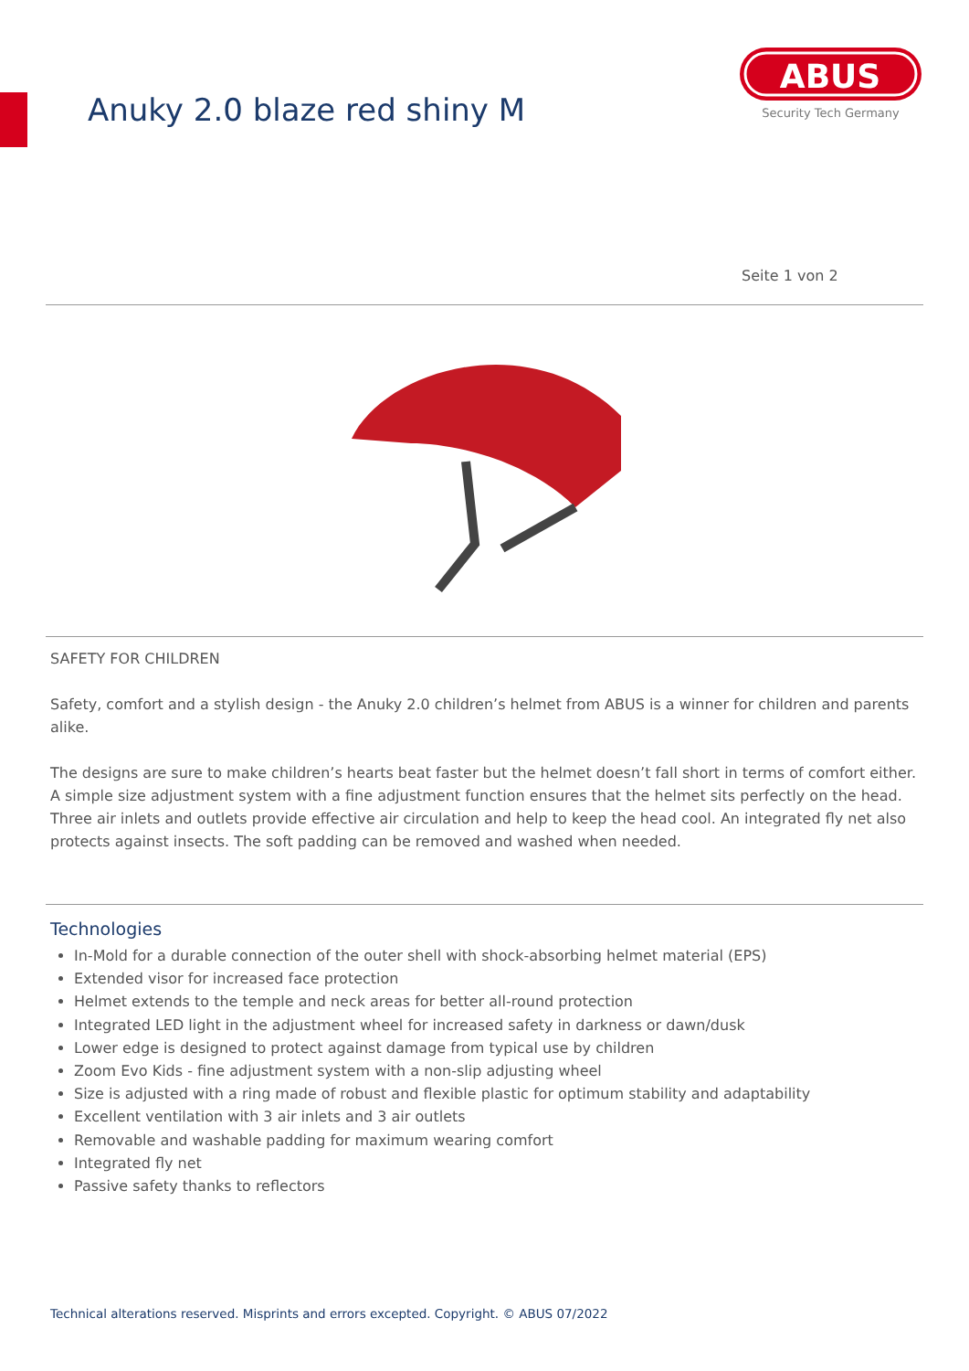Anuky 2.0 blaze red shiny M
ABUS
Security Tech Germany
Seite 1 von 2
SAFETY FOR CHILDREN
Safety, comfort and a stylish design - the Anuky 2.0 children’s helmet from ABUS is a winner for children and parents alike.
The designs are sure to make children’s hearts beat faster but the helmet doesn’t fall short in terms of comfort either. A simple size adjustment system with a fine adjustment function ensures that the helmet sits perfectly on the head. Three air inlets and outlets provide effective air circulation and help to keep the head cool. An integrated fly net also protects against insects. The soft padding can be removed and washed when needed.
Technologies
In-Mold for a durable connection of the outer shell with shock-absorbing helmet material (EPS)
Extended visor for increased face protection
Helmet extends to the temple and neck areas for better all-round protection
Integrated LED light in the adjustment wheel for increased safety in darkness or dawn/dusk
Lower edge is designed to protect against damage from typical use by children
Zoom Evo Kids - fine adjustment system with a non-slip adjusting wheel
Size is adjusted with a ring made of robust and flexible plastic for optimum stability and adaptability
Excellent ventilation with 3 air inlets and 3 air outlets
Removable and washable padding for maximum wearing comfort
Integrated fly net
Passive safety thanks to reflectors
Technical alterations reserved. Misprints and errors excepted. Copyright. © ABUS 07/2022